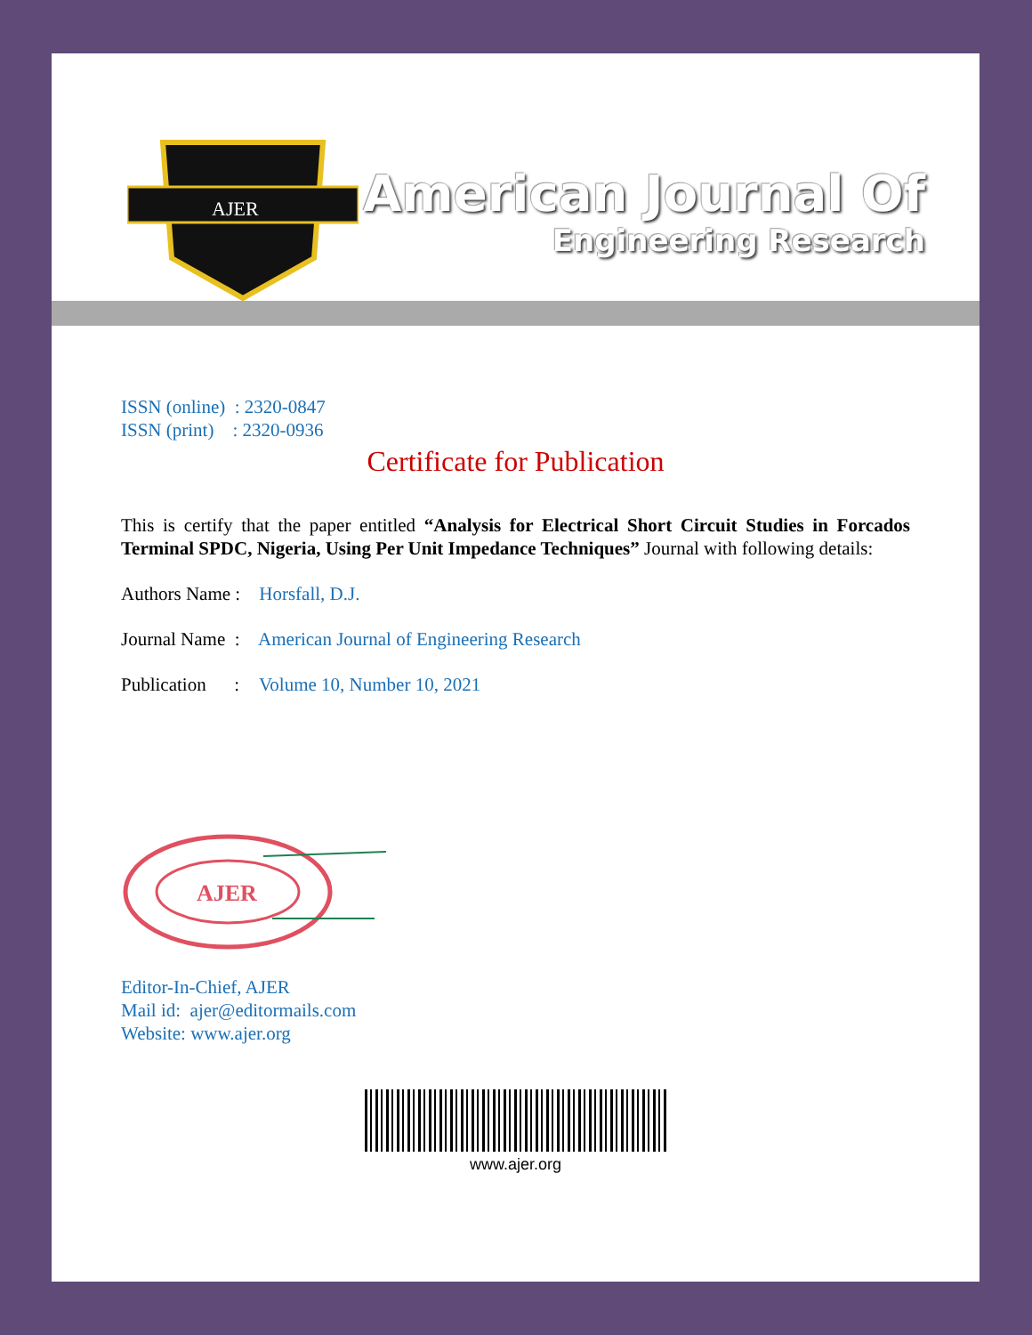AJER
American Journal Of
Engineering Research
ISSN (online) : 2320-0847
ISSN (print) : 2320-0936
Certificate for Publication
This is certify that the paper entitled “Analysis for Electrical Short Circuit Studies in Forcados Terminal SPDC, Nigeria, Using Per Unit Impedance Techniques” Journal with following details:
Authors Name : Horsfall, D.J.
Journal Name : American Journal of Engineering Research
Publication : Volume 10, Number 10, 2021
AJER
Editor-In-Chief, AJER
Mail id: ajer@editormails.com
Website: www.ajer.org
www.ajer.org